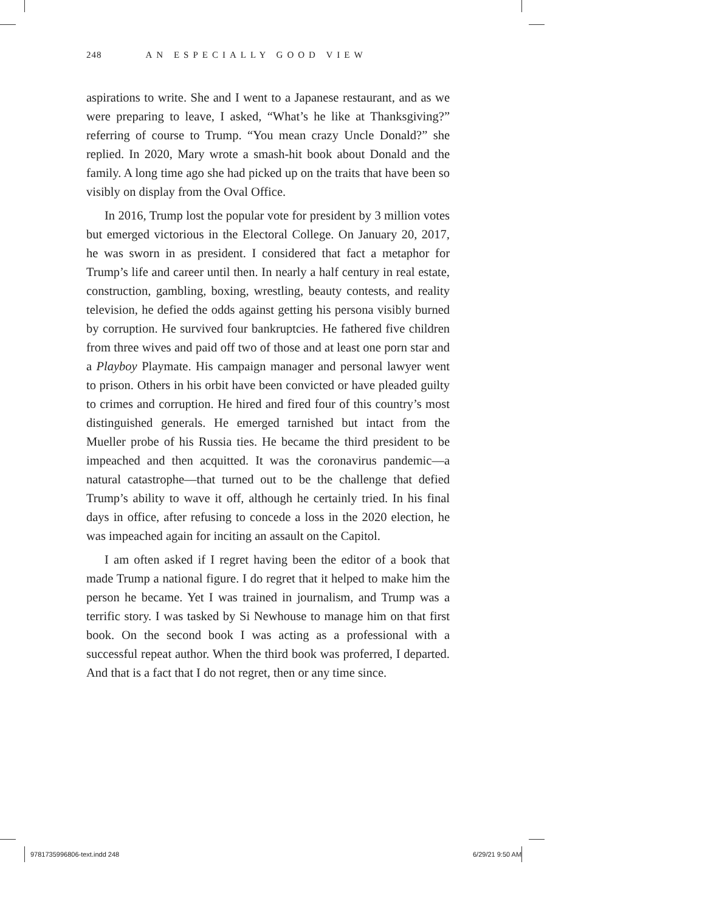248 AN ESPECIALLY GOOD VIEW
aspirations to write. She and I went to a Japanese restaurant, and as we were preparing to leave, I asked, “What’s he like at Thanksgiving?” referring of course to Trump. “You mean crazy Uncle Donald?” she replied. In 2020, Mary wrote a smash-hit book about Donald and the family. A long time ago she had picked up on the traits that have been so visibly on display from the Oval Office.
In 2016, Trump lost the popular vote for president by 3 million votes but emerged victorious in the Electoral College. On January 20, 2017, he was sworn in as president. I considered that fact a metaphor for Trump’s life and career until then. In nearly a half century in real estate, construction, gambling, boxing, wrestling, beauty contests, and reality television, he defied the odds against getting his persona visibly burned by corruption. He survived four bankruptcies. He fathered five children from three wives and paid off two of those and at least one porn star and a Playboy Playmate. His campaign manager and personal lawyer went to prison. Others in his orbit have been convicted or have pleaded guilty to crimes and corruption. He hired and fired four of this country’s most distinguished generals. He emerged tarnished but intact from the Mueller probe of his Russia ties. He became the third president to be impeached and then acquitted. It was the coronavirus pandemic—a natural catastrophe—that turned out to be the challenge that defied Trump’s ability to wave it off, although he certainly tried. In his final days in office, after refusing to concede a loss in the 2020 election, he was impeached again for inciting an assault on the Capitol.
I am often asked if I regret having been the editor of a book that made Trump a national figure. I do regret that it helped to make him the person he became. Yet I was trained in journalism, and Trump was a terrific story. I was tasked by Si Newhouse to manage him on that first book. On the second book I was acting as a professional with a successful repeat author. When the third book was proferred, I departed. And that is a fact that I do not regret, then or any time since.
9781735996806-text.indd 248 6/29/21 9:50 AM